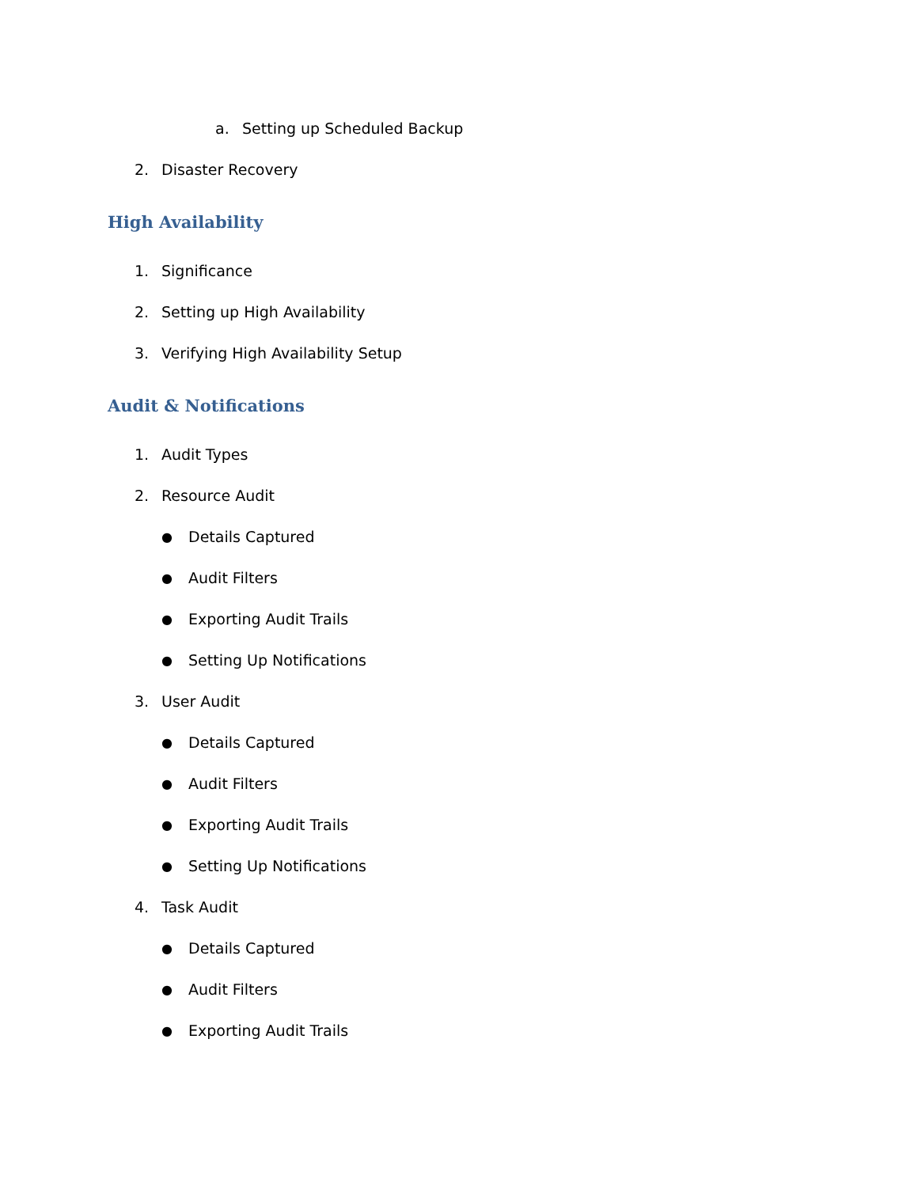a. Setting up Scheduled Backup
2. Disaster Recovery
High Availability
1. Significance
2. Setting up High Availability
3. Verifying High Availability Setup
Audit & Notifications
1. Audit Types
2. Resource Audit
● Details Captured
● Audit Filters
● Exporting Audit Trails
● Setting Up Notifications
3. User Audit
● Details Captured
● Audit Filters
● Exporting Audit Trails
● Setting Up Notifications
4. Task Audit
● Details Captured
● Audit Filters
● Exporting Audit Trails